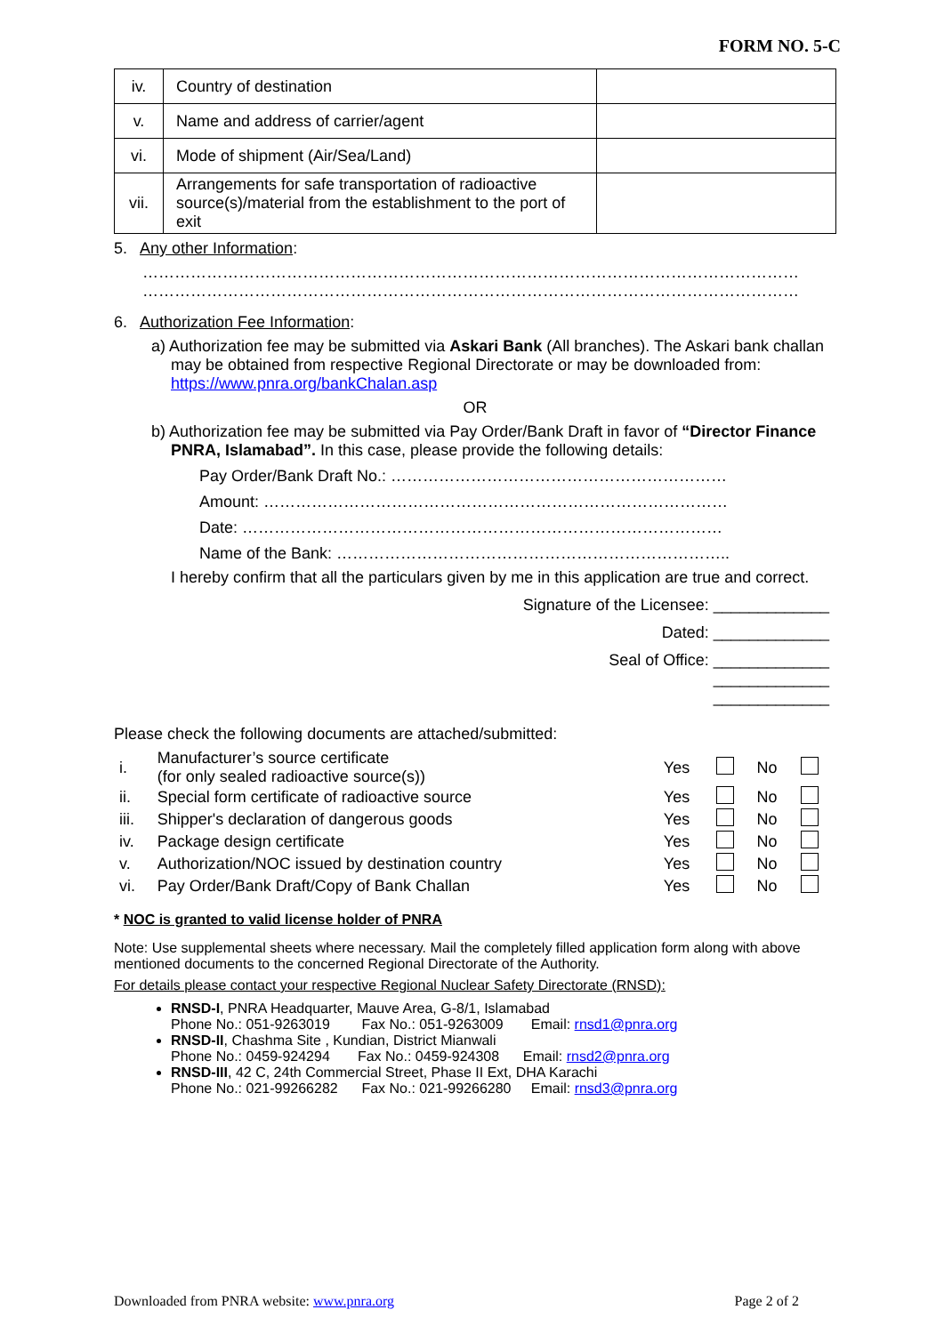FORM NO. 5-C
| iv. | Country of destination | |
| v. | Name and address of carrier/agent | |
| vi. | Mode of shipment (Air/Sea/Land) | |
| vii. | Arrangements for safe transportation of radioactive source(s)/material from the establishment to the port of exit | |
5. Any other Information:
……………………………………………………………………………………………………………
……………………………………………………………………………………………………………
6. Authorization Fee Information:
a) Authorization fee may be submitted via Askari Bank (All branches). The Askari bank challan may be obtained from respective Regional Directorate or may be downloaded from: https://www.pnra.org/bankChalan.asp
OR
b) Authorization fee may be submitted via Pay Order/Bank Draft in favor of “Director Finance PNRA, Islamabad”. In this case, please provide the following details:
Pay Order/Bank Draft No.: ………………………………………………………
Amount: ……………………………………………………………………………
Date: ………………………………………………………………………………
Name of the Bank: ………………………………………………………………..
I hereby confirm that all the particulars given by me in this application are true and correct.
Signature of the Licensee: _____________
Dated: _____________
Seal of Office: _____________
_____________
_____________
Please check the following documents are attached/submitted:
| i. | Manufacturer’s source certificate (for only sealed radioactive source(s)) | Yes | | No | |
| ii. | Special form certificate of radioactive source | Yes | | No | |
| iii. | Shipper's declaration of dangerous goods | Yes | | No | |
| iv. | Package design certificate | Yes | | No | |
| v. | Authorization/NOC issued by destination country | Yes | | No | |
| vi. | Pay Order/Bank Draft/Copy of Bank Challan | Yes | | No | |
* NOC is granted to valid license holder of PNRA
Note: Use supplemental sheets where necessary. Mail the completely filled application form along with above mentioned documents to the concerned Regional Directorate of the Authority.
For details please contact your respective Regional Nuclear Safety Directorate (RNSD):
RNSD-I, PNRA Headquarter, Mauve Area, G-8/1, Islamabad
Phone No.: 051-9263019 Fax No.: 051-9263009 Email: rnsd1@pnra.org
RNSD-II, Chashma Site , Kundian, District Mianwali
Phone No.: 0459-924294 Fax No.: 0459-924308 Email: rnsd2@pnra.org
RNSD-III, 42 C, 24th Commercial Street, Phase II Ext, DHA Karachi
Phone No.: 021-99266282 Fax No.: 021-99266280 Email: rnsd3@pnra.org
Downloaded from PNRA website: www.pnra.org Page 2 of 2